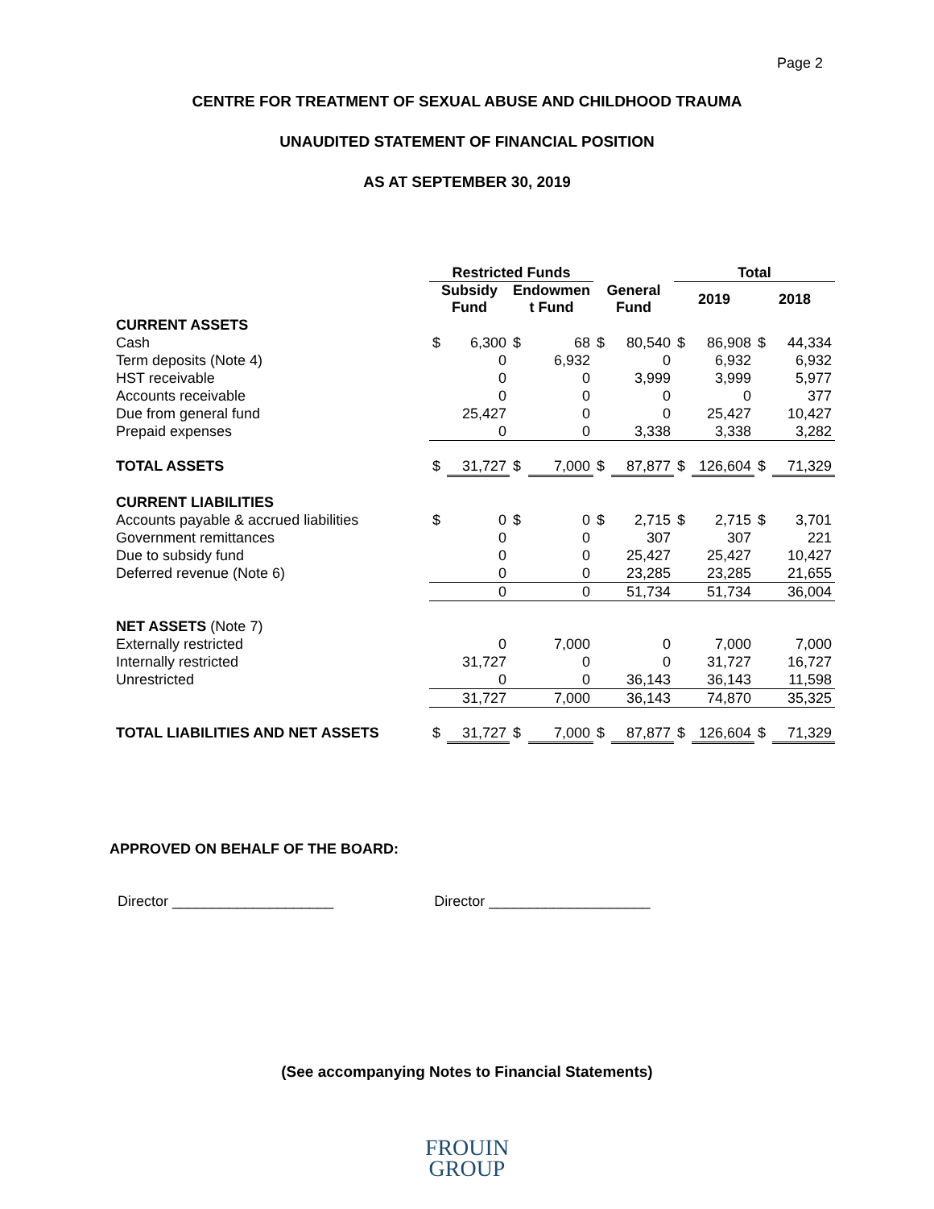Page 2
CENTRE FOR TREATMENT OF SEXUAL ABUSE AND CHILDHOOD TRAUMA
UNAUDITED STATEMENT OF FINANCIAL POSITION
AS AT SEPTEMBER 30, 2019
| | Restricted Funds | | | | | | Total | | | |
| | Subsidy Fund | | Endowmen t Fund | | General Fund | | 2019 | | 2018 | |
| CURRENT ASSETS | | | | | | | | | | |
| Cash | $ | 6,300 | $ | 68 | $ | 80,540 | $ | 86,908 | $ | 44,334 |
| Term deposits (Note 4) | | 0 | | 6,932 | | 0 | | 6,932 | | 6,932 |
| HST receivable | | 0 | | 0 | | 3,999 | | 3,999 | | 5,977 |
| Accounts receivable | | 0 | | 0 | | 0 | | 0 | | 377 |
| Due from general fund | | 25,427 | | 0 | | 0 | | 25,427 | | 10,427 |
| Prepaid expenses | | 0 | | 0 | | 3,338 | | 3,338 | | 3,282 |
| TOTAL ASSETS | $ | 31,727 | $ | 7,000 | $ | 87,877 | $ | 126,604 | $ | 71,329 |
| CURRENT LIABILITIES | | | | | | | | | | |
| Accounts payable & accrued liabilities | $ | 0 | $ | 0 | $ | 2,715 | $ | 2,715 | $ | 3,701 |
| Government remittances | | 0 | | 0 | | 307 | | 307 | | 221 |
| Due to subsidy fund | | 0 | | 0 | | 25,427 | | 25,427 | | 10,427 |
| Deferred revenue (Note 6) | | 0 | | 0 | | 23,285 | | 23,285 | | 21,655 |
| | | 0 | | 0 | | 51,734 | | 51,734 | | 36,004 |
| NET ASSETS (Note 7) | | | | | | | | | | |
| Externally restricted | | 0 | | 7,000 | | 0 | | 7,000 | | 7,000 |
| Internally restricted | | 31,727 | | 0 | | 0 | | 31,727 | | 16,727 |
| Unrestricted | | 0 | | 0 | | 36,143 | | 36,143 | | 11,598 |
| | | 31,727 | | 7,000 | | 36,143 | | 74,870 | | 35,325 |
| TOTAL LIABILITIES AND NET ASSETS | $ | 31,727 | $ | 7,000 | $ | 87,877 | $ | 126,604 | $ | 71,329 |
APPROVED ON BEHALF OF THE BOARD:
Director ____________________ Director ____________________
(See accompanying Notes to Financial Statements)
FROUIN
GROUP